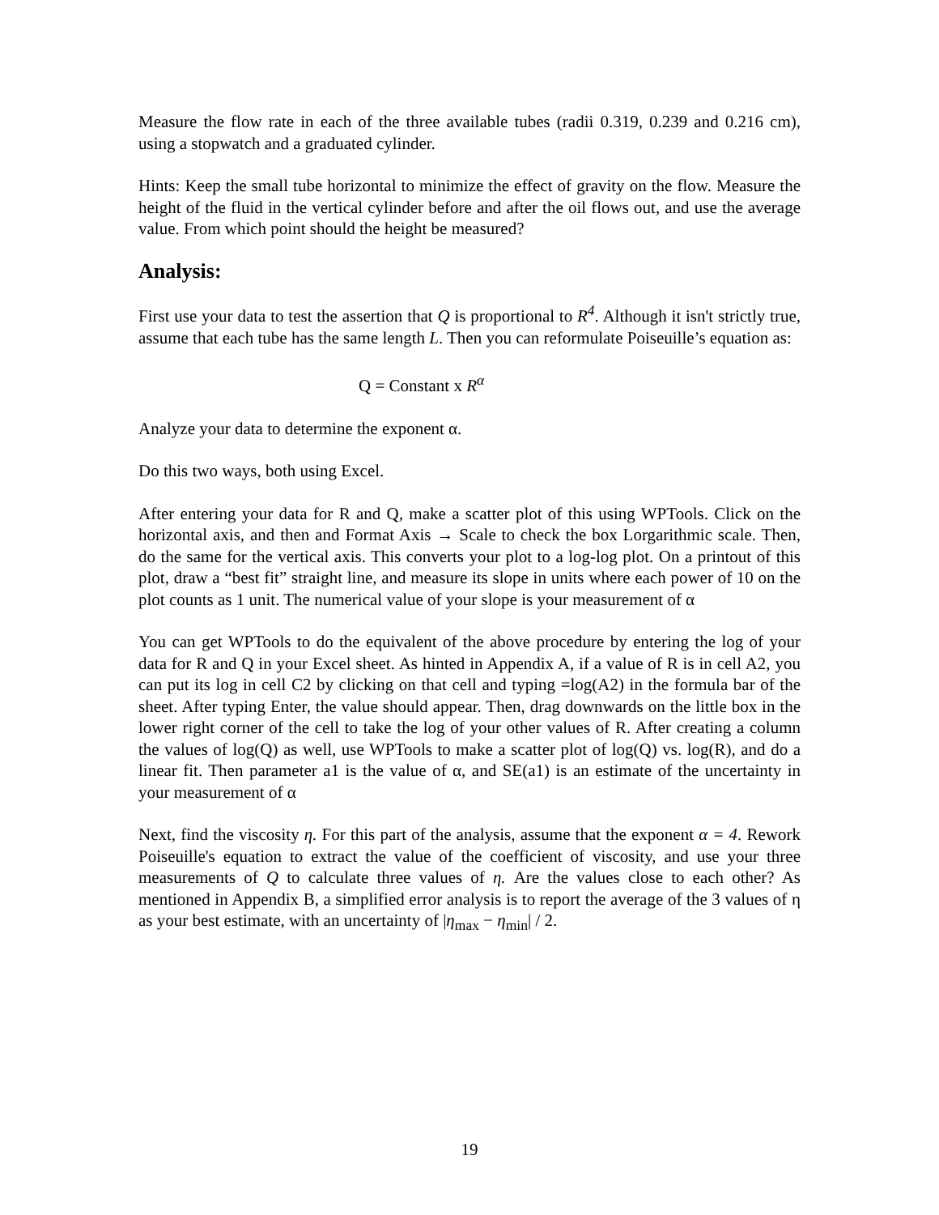Measure the flow rate in each of the three available tubes (radii 0.319, 0.239 and 0.216 cm), using a stopwatch and a graduated cylinder.
Hints: Keep the small tube horizontal to minimize the effect of gravity on the flow. Measure the height of the fluid in the vertical cylinder before and after the oil flows out, and use the average value. From which point should the height be measured?
Analysis:
First use your data to test the assertion that Q is proportional to R<sup>4</sup>. Although it isn't strictly true, assume that each tube has the same length L. Then you can reformulate Poiseuille’s equation as:
Q = Constant x R<sup>α</sup>
Analyze your data to determine the exponent α.
Do this two ways, both using Excel.
After entering your data for R and Q, make a scatter plot of this using WPTools. Click on the horizontal axis, and then and Format Axis → Scale to check the box Lorgarithmic scale. Then, do the same for the vertical axis. This converts your plot to a log-log plot. On a printout of this plot, draw a “best fit” straight line, and measure its slope in units where each power of 10 on the plot counts as 1 unit. The numerical value of your slope is your measurement of α
You can get WPTools to do the equivalent of the above procedure by entering the log of your data for R and Q in your Excel sheet. As hinted in Appendix A, if a value of R is in cell A2, you can put its log in cell C2 by clicking on that cell and typing =log(A2) in the formula bar of the sheet. After typing Enter, the value should appear. Then, drag downwards on the little box in the lower right corner of the cell to take the log of your other values of R. After creating a column the values of log(Q) as well, use WPTools to make a scatter plot of log(Q) vs. log(R), and do a linear fit. Then parameter a1 is the value of α, and SE(a1) is an estimate of the uncertainty in your measurement of α
Next, find the viscosity η. For this part of the analysis, assume that the exponent α = 4. Rework Poiseuille's equation to extract the value of the coefficient of viscosity, and use your three measurements of Q to calculate three values of η. Are the values close to each other? As mentioned in Appendix B, a simplified error analysis is to report the average of the 3 values of η as your best estimate, with an uncertainty of |η<sub>max</sub> − η<sub>min</sub>| / 2.
19